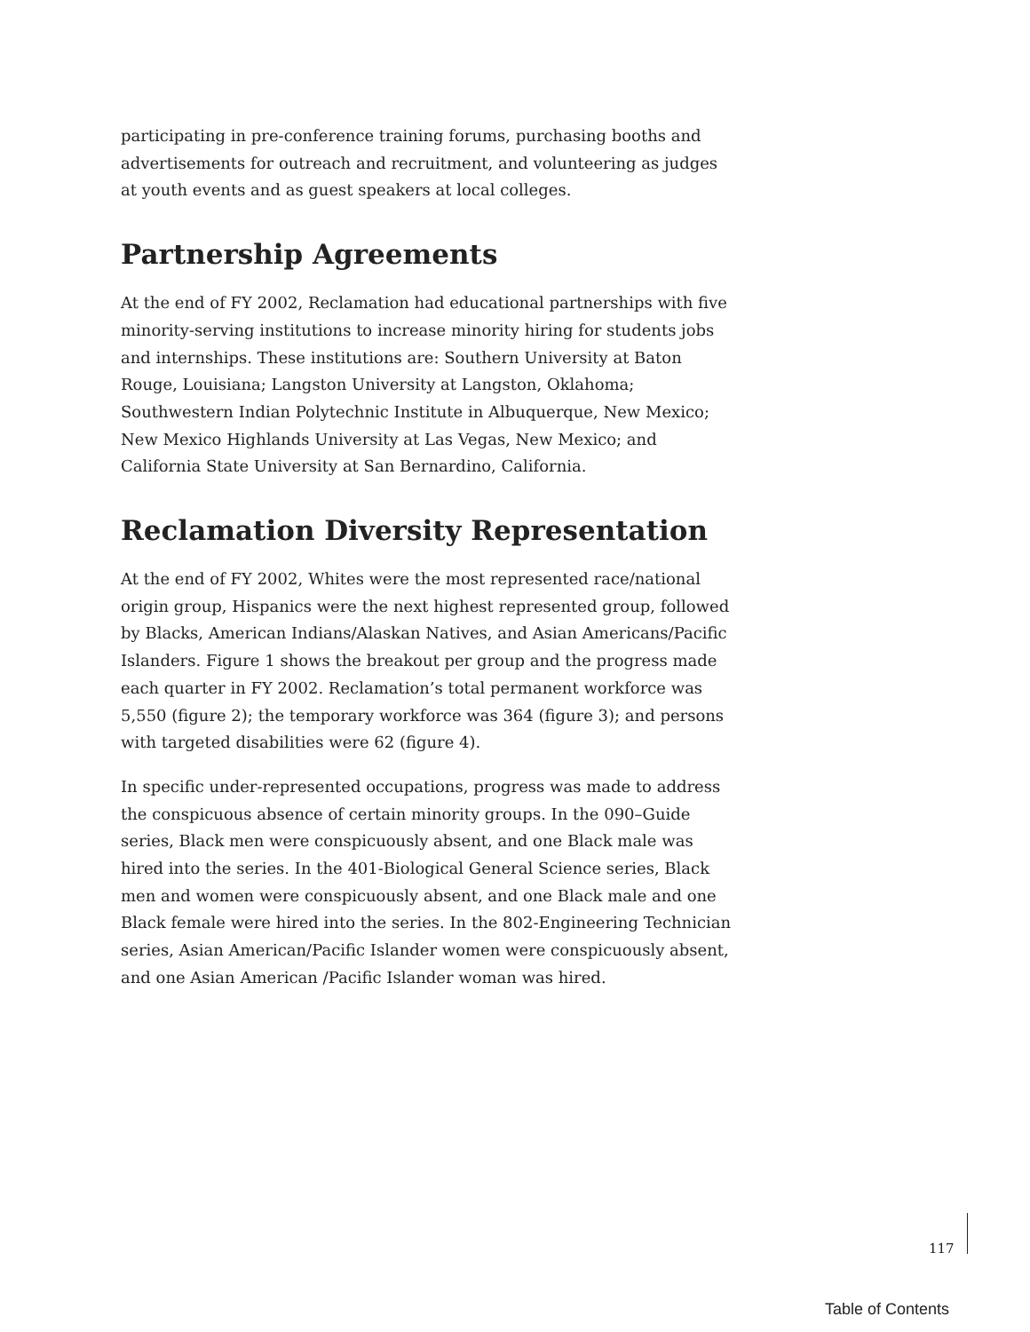participating in pre-conference training forums, purchasing booths and advertisements for outreach and recruitment, and volunteering as judges at youth events and as guest speakers at local colleges.
Partnership Agreements
At the end of FY 2002, Reclamation had educational partnerships with five minority-serving institutions to increase minority hiring for students jobs and internships. These institutions are: Southern University at Baton Rouge, Louisiana; Langston University at Langston, Oklahoma; Southwestern Indian Polytechnic Institute in Albuquerque, New Mexico; New Mexico Highlands University at Las Vegas, New Mexico; and California State University at San Bernardino, California.
Reclamation Diversity Representation
At the end of FY 2002, Whites were the most represented race/national origin group, Hispanics were the next highest represented group, followed by Blacks, American Indians/Alaskan Natives, and Asian Americans/Pacific Islanders. Figure 1 shows the breakout per group and the progress made each quarter in FY 2002. Reclamation’s total permanent workforce was 5,550 (figure 2); the temporary workforce was 364 (figure 3); and persons with targeted disabilities were 62 (figure 4).
In specific under-represented occupations, progress was made to address the conspicuous absence of certain minority groups. In the 090–Guide series, Black men were conspicuously absent, and one Black male was hired into the series. In the 401-Biological General Science series, Black men and women were conspicuously absent, and one Black male and one Black female were hired into the series. In the 802-Engineering Technician series, Asian American/Pacific Islander women were conspicuously absent, and one Asian American /Pacific Islander woman was hired.
117
Table of Contents